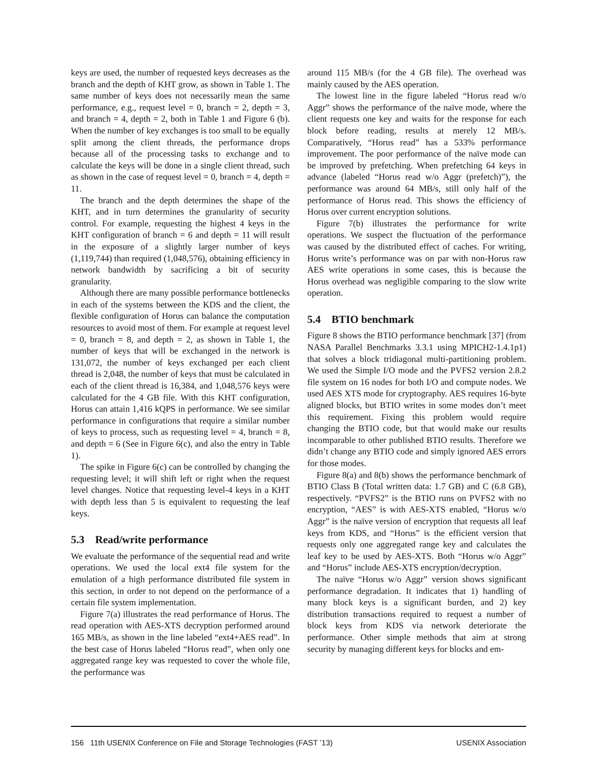keys are used, the number of requested keys decreases as the branch and the depth of KHT grow, as shown in Table 1. The same number of keys does not necessarily mean the same performance, e.g., request level = 0, branch = 2, depth = 3, and branch = 4, depth = 2, both in Table 1 and Figure 6 (b). When the number of key exchanges is too small to be equally split among the client threads, the performance drops because all of the processing tasks to exchange and to calculate the keys will be done in a single client thread, such as shown in the case of request level = 0, branch = 4, depth = 11.
The branch and the depth determines the shape of the KHT, and in turn determines the granularity of security control. For example, requesting the highest 4 keys in the KHT configuration of branch = 6 and depth = 11 will result in the exposure of a slightly larger number of keys (1,119,744) than required (1,048,576), obtaining efficiency in network bandwidth by sacrificing a bit of security granularity.
Although there are many possible performance bottlenecks in each of the systems between the KDS and the client, the flexible configuration of Horus can balance the computation resources to avoid most of them. For example at request level = 0, branch = 8, and depth = 2, as shown in Table 1, the number of keys that will be exchanged in the network is 131,072, the number of keys exchanged per each client thread is 2,048, the number of keys that must be calculated in each of the client thread is 16,384, and 1,048,576 keys were calculated for the 4 GB file. With this KHT configuration, Horus can attain 1,416 kQPS in performance. We see similar performance in configurations that require a similar number of keys to process, such as requesting level = 4, branch = 8, and depth = 6 (See in Figure 6(c), and also the entry in Table 1).
The spike in Figure 6(c) can be controlled by changing the requesting level; it will shift left or right when the request level changes. Notice that requesting level-4 keys in a KHT with depth less than 5 is equivalent to requesting the leaf keys.
5.3 Read/write performance
We evaluate the performance of the sequential read and write operations. We used the local ext4 file system for the emulation of a high performance distributed file system in this section, in order to not depend on the performance of a certain file system implementation.
Figure 7(a) illustrates the read performance of Horus. The read operation with AES-XTS decryption performed around 165 MB/s, as shown in the line labeled “ext4+AES read”. In the best case of Horus labeled “Horus read”, when only one aggregated range key was requested to cover the whole file, the performance was
around 115 MB/s (for the 4 GB file). The overhead was mainly caused by the AES operation.
The lowest line in the figure labeled “Horus read w/o Aggr” shows the performance of the naïve mode, where the client requests one key and waits for the response for each block before reading, results at merely 12 MB/s. Comparatively, “Horus read” has a 533% performance improvement. The poor performance of the naïve mode can be improved by prefetching. When prefetching 64 keys in advance (labeled “Horus read w/o Aggr (prefetch)”), the performance was around 64 MB/s, still only half of the performance of Horus read. This shows the efficiency of Horus over current encryption solutions.
Figure 7(b) illustrates the performance for write operations. We suspect the fluctuation of the performance was caused by the distributed effect of caches. For writing, Horus write’s performance was on par with non-Horus raw AES write operations in some cases, this is because the Horus overhead was negligible comparing to the slow write operation.
5.4 BTIO benchmark
Figure 8 shows the BTIO performance benchmark [37] (from NASA Parallel Benchmarks 3.3.1 using MPICH2-1.4.1p1) that solves a block tridiagonal multi-partitioning problem. We used the Simple I/O mode and the PVFS2 version 2.8.2 file system on 16 nodes for both I/O and compute nodes. We used AES XTS mode for cryptography. AES requires 16-byte aligned blocks, but BTIO writes in some modes don’t meet this requirement. Fixing this problem would require changing the BTIO code, but that would make our results incomparable to other published BTIO results. Therefore we didn’t change any BTIO code and simply ignored AES errors for those modes.
Figure 8(a) and 8(b) shows the performance benchmark of BTIO Class B (Total written data: 1.7 GB) and C (6.8 GB), respectively. “PVFS2” is the BTIO runs on PVFS2 with no encryption, “AES” is with AES-XTS enabled, “Horus w/o Aggr” is the naïve version of encryption that requests all leaf keys from KDS, and “Horus” is the efficient version that requests only one aggregated range key and calculates the leaf key to be used by AES-XTS. Both “Horus w/o Aggr” and “Horus” include AES-XTS encryption/decryption.
The naïve “Horus w/o Aggr” version shows significant performance degradation. It indicates that 1) handling of many block keys is a significant burden, and 2) key distribution transactions required to request a number of block keys from KDS via network deteriorate the performance. Other simple methods that aim at strong security by managing different keys for blocks and em-
156 11th USENIX Conference on File and Storage Technologies (FAST ’13) USENIX Association